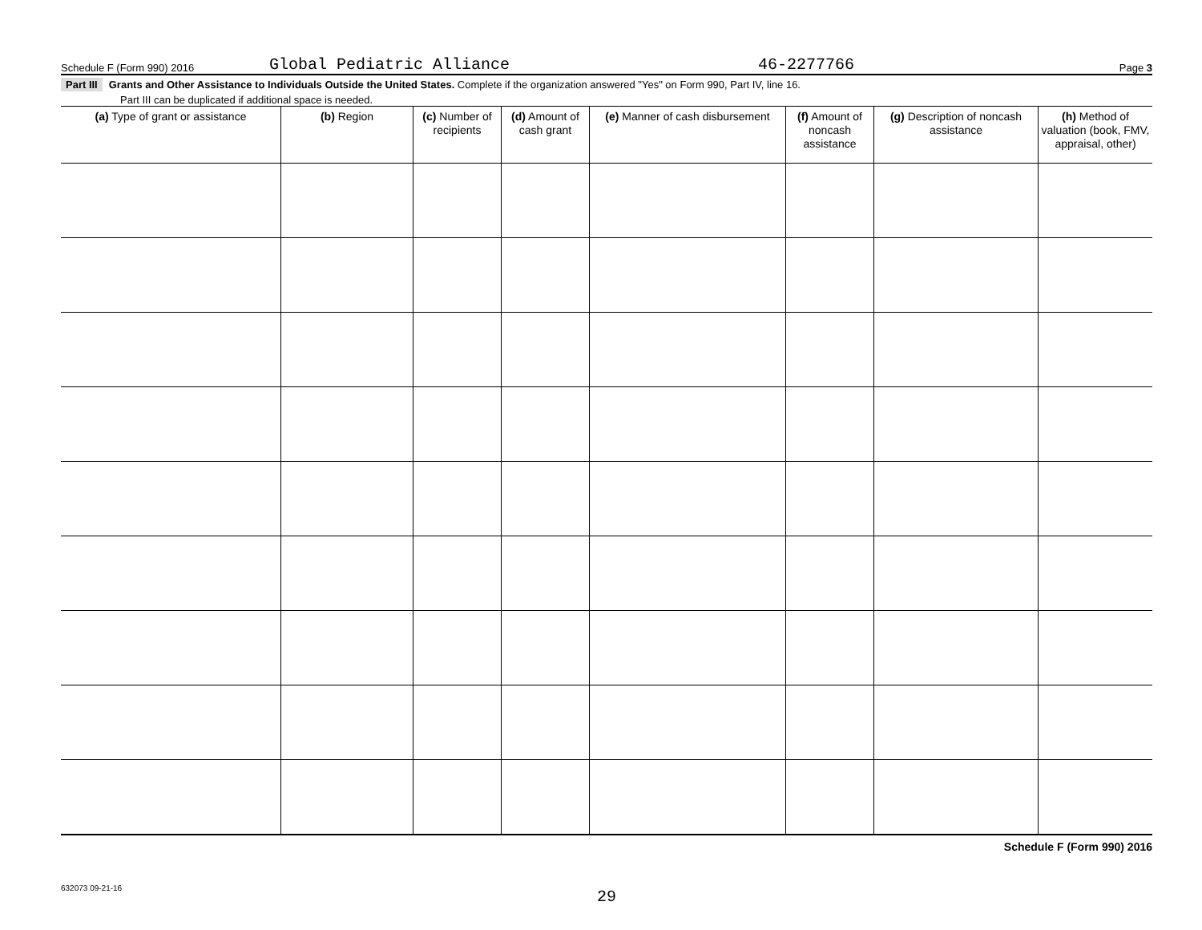Schedule F (Form 990) 2016 Global Pediatric Alliance 46-2277766 Page 3
Part III Grants and Other Assistance to Individuals Outside the United States. Complete if the organization answered "Yes" on Form 990, Part IV, line 16.
Part III can be duplicated if additional space is needed.
| (a) Type of grant or assistance | (b) Region | (c) Number of recipients | (d) Amount of cash grant | (e) Manner of cash disbursement | (f) Amount of noncash assistance | (g) Description of noncash assistance | (h) Method of valuation (book, FMV, appraisal, other) |
| --- | --- | --- | --- | --- | --- | --- | --- |
Schedule F (Form 990) 2016
632073 09-21-16
29